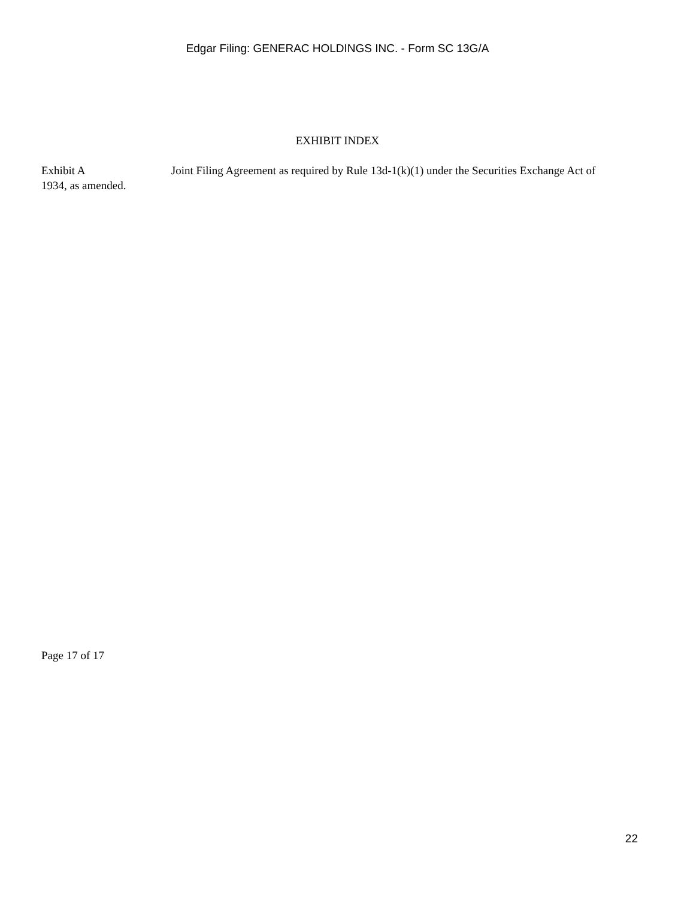Edgar Filing: GENERAC HOLDINGS INC. - Form SC 13G/A
EXHIBIT INDEX
Exhibit A Joint Filing Agreement as required by Rule 13d-1(k)(1) under the Securities Exchange Act of 1934, as amended.
Page 17 of 17
22